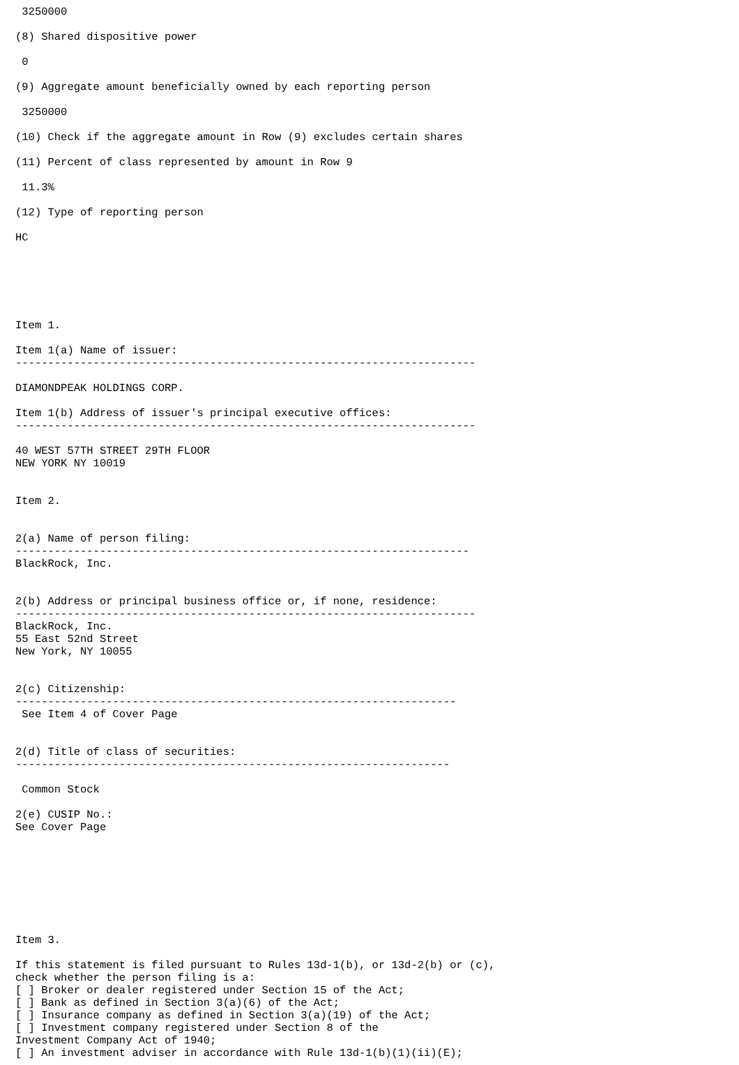3250000

(8) Shared dispositive power

 0

(9) Aggregate amount beneficially owned by each reporting person

 3250000

(10) Check if the aggregate amount in Row (9) excludes certain shares

(11) Percent of class represented by amount in Row 9

 11.3%

(12) Type of reporting person

HC






Item 1.

Item 1(a) Name of issuer:
-----------------------------------------------------------------------

DIAMONDPEAK HOLDINGS CORP.

Item 1(b) Address of issuer's principal executive offices:
-----------------------------------------------------------------------

40 WEST 57TH STREET 29TH FLOOR
NEW YORK NY 10019


Item 2.


2(a) Name of person filing:
----------------------------------------------------------------------
BlackRock, Inc.


2(b) Address or principal business office or, if none, residence:
-----------------------------------------------------------------------
BlackRock, Inc.
55 East 52nd Street
New York, NY 10055


2(c) Citizenship:
--------------------------------------------------------------------
 See Item 4 of Cover Page


2(d) Title of class of securities:
-------------------------------------------------------------------

 Common Stock

2(e) CUSIP No.:
See Cover Page








Item 3.

If this statement is filed pursuant to Rules 13d-1(b), or 13d-2(b) or (c),
check whether the person filing is a:
[ ] Broker or dealer registered under Section 15 of the Act;
[ ] Bank as defined in Section 3(a)(6) of the Act;
[ ] Insurance company as defined in Section 3(a)(19) of the Act;
[ ] Investment company registered under Section 8 of the
Investment Company Act of 1940;
[ ] An investment adviser in accordance with Rule 13d-1(b)(1)(ii)(E);